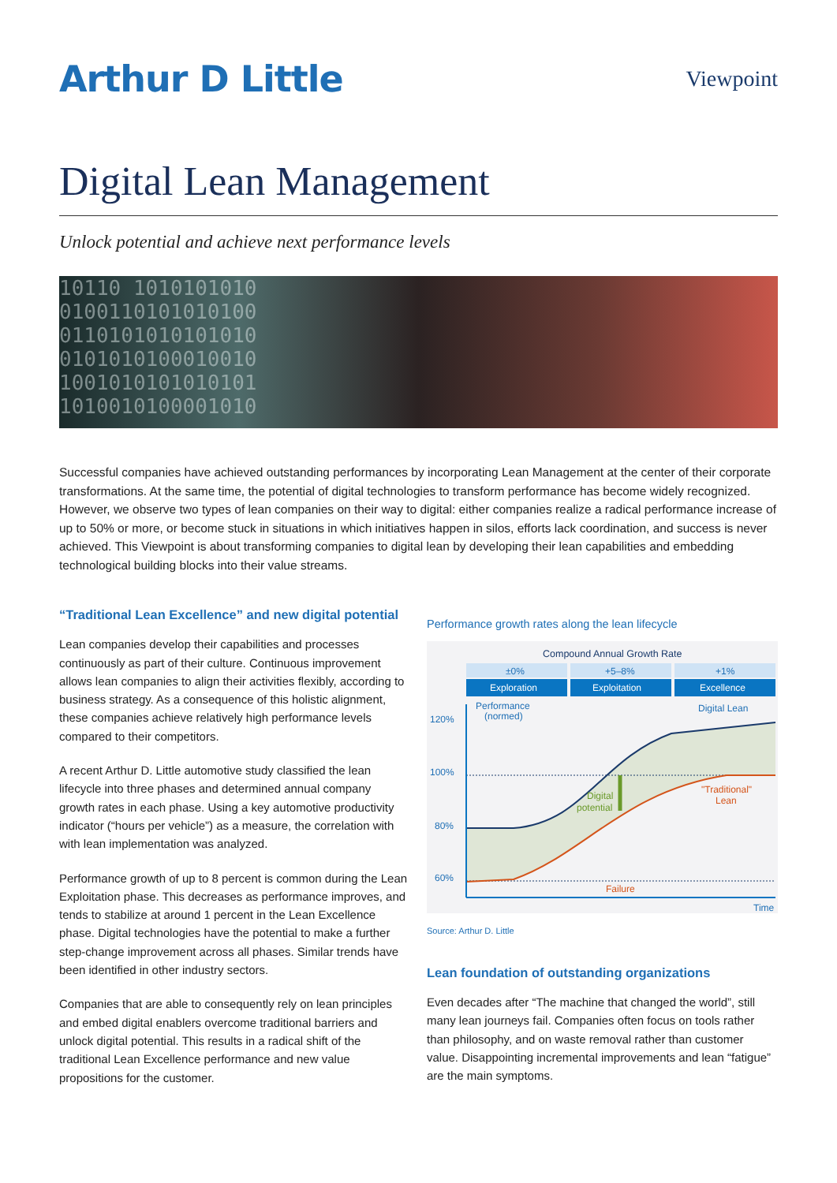Arthur D Little
Viewpoint
Digital Lean Management
Unlock potential and achieve next performance levels
10110 1010101010
0100110101010100
0110101010101010
0101010100010010
1001010101010101
1010010100001010
Successful companies have achieved outstanding performances by incorporating Lean Management at the center of their corporate transformations. At the same time, the potential of digital technologies to transform performance has become widely recognized. However, we observe two types of lean companies on their way to digital: either companies realize a radical performance increase of up to 50% or more, or become stuck in situations in which initiatives happen in silos, efforts lack coordination, and success is never achieved. This Viewpoint is about transforming companies to digital lean by developing their lean capabilities and embedding technological building blocks into their value streams.
“Traditional Lean Excellence” and new digital potential
Lean companies develop their capabilities and processes continuously as part of their culture. Continuous improvement allows lean companies to align their activities flexibly, according to business strategy. As a consequence of this holistic alignment, these companies achieve relatively high performance levels compared to their competitors.
A recent Arthur D. Little automotive study classified the lean lifecycle into three phases and determined annual company growth rates in each phase. Using a key automotive productivity indicator (“hours per vehicle”) as a measure, the correlation with with lean implementation was analyzed.
Performance growth of up to 8 percent is common during the Lean Exploitation phase. This decreases as performance improves, and tends to stabilize at around 1 percent in the Lean Excellence phase. Digital technologies have the potential to make a further step-change improvement across all phases. Similar trends have been identified in other industry sectors.
Companies that are able to consequently rely on lean principles and embed digital enablers overcome traditional barriers and unlock digital potential. This results in a radical shift of the traditional Lean Excellence performance and new value propositions for the customer.
Performance growth rates along the lean lifecycle
Compound Annual Growth Rate
±0%
+5–8%
+1%
Exploration
Exploitation
Excellence
Performance
(normed)
Digital Lean
120%
100%
80%
60%
Digital
potential
"Traditional"
Lean
Failure
Time
Source: Arthur D. Little
Lean foundation of outstanding organizations
Even decades after “The machine that changed the world”, still many lean journeys fail. Companies often focus on tools rather than philosophy, and on waste removal rather than customer value. Disappointing incremental improvements and lean “fatigue” are the main symptoms.